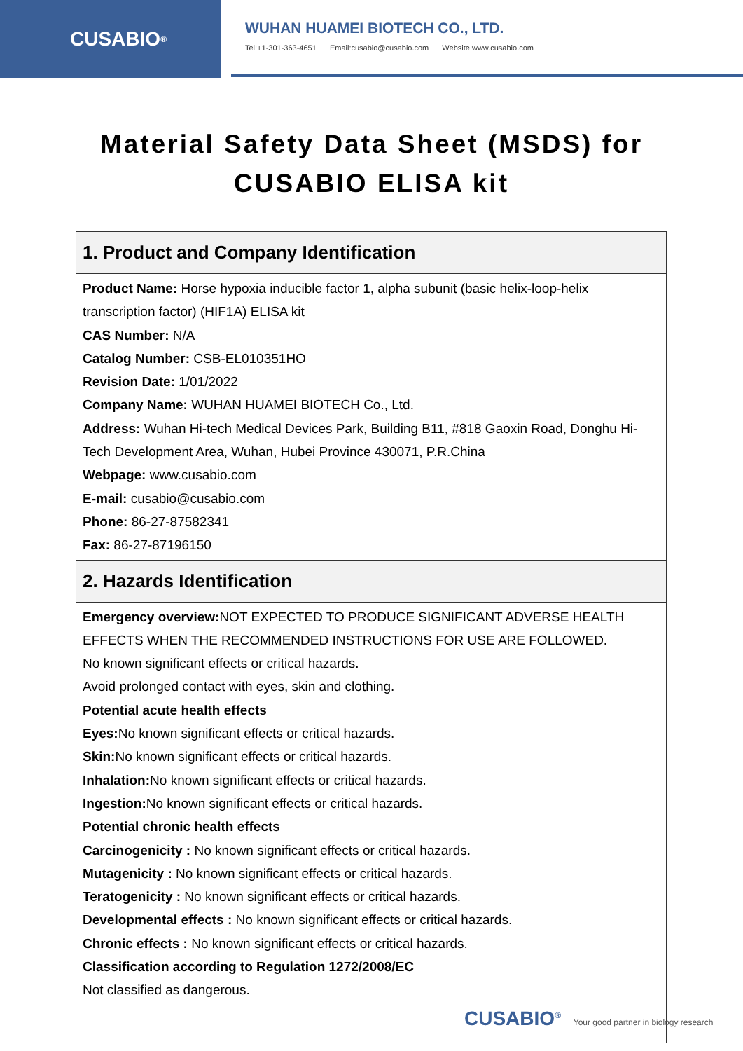CUSABIO<sup>®</sup>
WUHAN HUAMEI BIOTECH CO., LTD.
Tel:+1-301-363-4651 Email:cusabio@cusabio.com Website:www.cusabio.com
Material Safety Data Sheet (MSDS) for
CUSABIO ELISA kit
| 1. Product and Company Identification |
| --- |
| Product Name: Horse hypoxia inducible factor 1, alpha subunit (basic helix-loop-helix transcription factor) (HIF1A) ELISA kit CAS Number: N/A Catalog Number: CSB-EL010351HO Revision Date: 1/01/2022 Company Name: WUHAN HUAMEI BIOTECH Co., Ltd. Address: Wuhan Hi-tech Medical Devices Park, Building B11, #818 Gaoxin Road, Donghu Hi-Tech Development Area, Wuhan, Hubei Province 430071, P.R.China Webpage: www.cusabio.com E-mail: cusabio@cusabio.com Phone: 86-27-87582341 Fax: 86-27-87196150 |
| 2. Hazards Identification |
| Emergency overview: NOT EXPECTED TO PRODUCE SIGNIFICANT ADVERSE HEALTH EFFECTS WHEN THE RECOMMENDED INSTRUCTIONS FOR USE ARE FOLLOWED. No known significant effects or critical hazards. Avoid prolonged contact with eyes, skin and clothing. Potential acute health effects Eyes: No known significant effects or critical hazards. Skin: No known significant effects or critical hazards. Inhalation: No known significant effects or critical hazards. Ingestion: No known significant effects or critical hazards. Potential chronic health effects Carcinogenicity : No known significant effects or critical hazards. Mutagenicity : No known significant effects or critical hazards. Teratogenicity : No known significant effects or critical hazards. Developmental effects : No known significant effects or critical hazards. Chronic effects : No known significant effects or critical hazards. Classification according to Regulation 1272/2008/EC Not classified as dangerous. |
CUSABIO<sup>®</sup> Your good partner in biology research